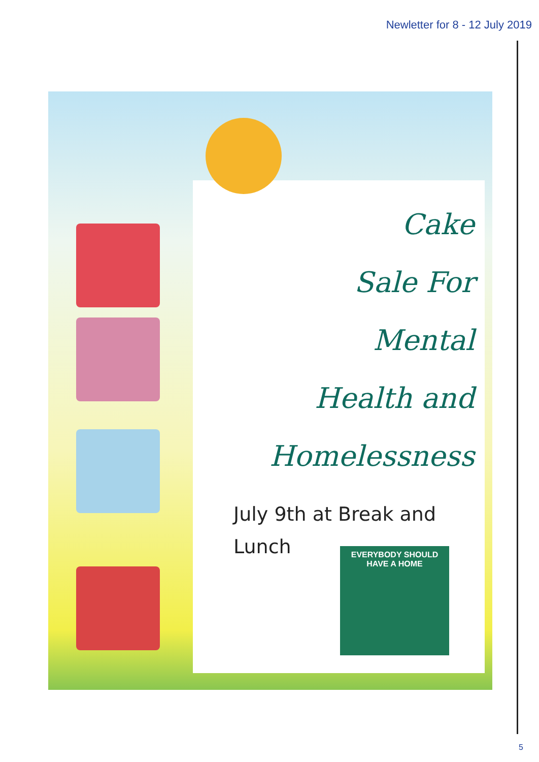Newletter for 8 - 12 July 2019
Cake
Sale For
Mental
Health and
Homelessness
July 9th at Break and
Lunch
EVERYBODY SHOULD
HAVE A HOME
5